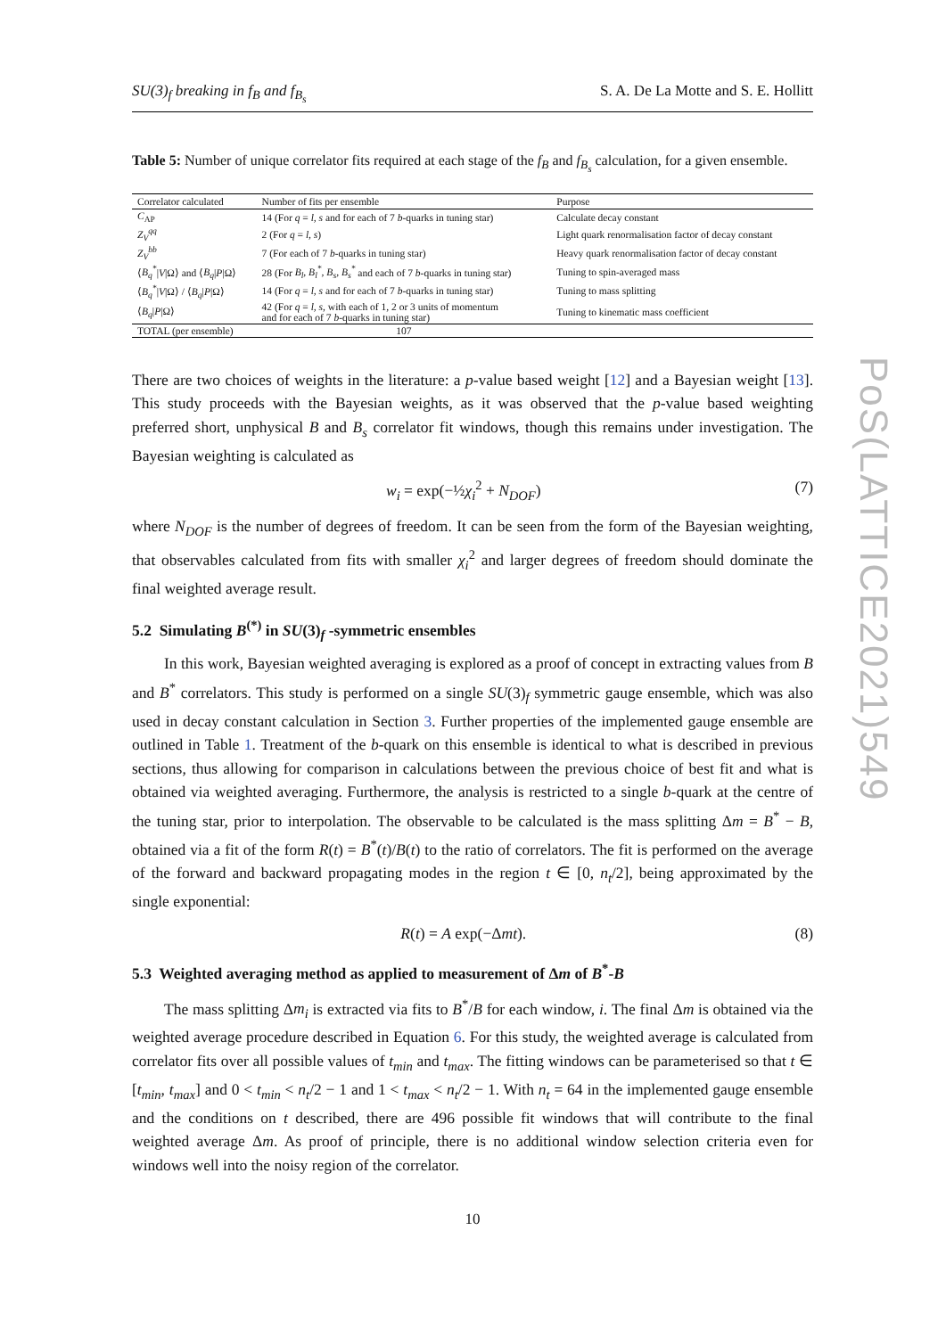SU(3)<sub>f</sub> breaking in f<sub>B</sub> and f<sub>B<sub>s</sub></sub> S. A. De La Motte and S. E. Hollitt
Table 5: Number of unique correlator fits required at each stage of the f<sub>B</sub> and f<sub>B<sub>s</sub></sub> calculation, for a given ensemble.
| Correlator calculated | Number of fits per ensemble | Purpose |
| --- | --- | --- |
| C<sub>AP</sub> | 14 (For q = l, s and for each of 7 b -quarks in tuning star) | Calculate decay constant |
| Z<sub>V</sub><sup>qq</sup> | 2 (For q = l, s ) | Light quark renormalisation factor of decay constant |
| Z<sub>V</sub><sup>bb</sup> | 7 (For each of 7 b -quarks in tuning star) | Heavy quark renormalisation factor of decay constant |
| ⟨ B<sub>q</sub><sup>*</sup> / V /Ω⟩ and ⟨ B<sub>q</sub> / P /Ω⟩ | 28 (For B<sub>l</sub>, B<sub>l</sub><sup>*</sup>, B<sub>s</sub>, B<sub>s</sub><sup>*</sup> and each of 7 b -quarks in tuning star) | Tuning to spin-averaged mass |
| ⟨ B<sub>q</sub><sup>*</sup> / V /Ω⟩ / ⟨ B<sub>q</sub> / P /Ω⟩ | 14 (For q = l, s and for each of 7 b -quarks in tuning star) | Tuning to mass splitting |
| ⟨ B<sub>q</sub> / P /Ω⟩ | 42 (For q = l, s , with each of 1, 2 or 3 units of momentum and for each of 7 b -quarks in tuning star) | Tuning to kinematic mass coefficient |
| TOTAL (per ensemble) | 107 | |
There are two choices of weights in the literature: a p-value based weight [12] and a Bayesian weight [13]. This study proceeds with the Bayesian weights, as it was observed that the p-value based weighting preferred short, unphysical B and B<sub>s</sub> correlator fit windows, though this remains under investigation. The Bayesian weighting is calculated as
w<sub>i</sub> = exp(−½χ<sub>i</sub><sup>2</sup> + N<sub>DOF</sub>) (7)
where N<sub>DOF</sub> is the number of degrees of freedom. It can be seen from the form of the Bayesian weighting, that observables calculated from fits with smaller χ<sub>i</sub><sup>2</sup> and larger degrees of freedom should dominate the final weighted average result.
5.2 Simulating B<sup>(*)</sup> in SU(3)<sub>f</sub> -symmetric ensembles
In this work, Bayesian weighted averaging is explored as a proof of concept in extracting values from B and B<sup>*</sup> correlators. This study is performed on a single SU(3)<sub>f</sub> symmetric gauge ensemble, which was also used in decay constant calculation in Section 3. Further properties of the implemented gauge ensemble are outlined in Table 1. Treatment of the b-quark on this ensemble is identical to what is described in previous sections, thus allowing for comparison in calculations between the previous choice of best fit and what is obtained via weighted averaging. Furthermore, the analysis is restricted to a single b-quark at the centre of the tuning star, prior to interpolation. The observable to be calculated is the mass splitting Δm = B<sup>*</sup> − B, obtained via a fit of the form R(t) = B<sup>*</sup>(t)/B(t) to the ratio of correlators. The fit is performed on the average of the forward and backward propagating modes in the region t ∈ [0, n<sub>t</sub>/2], being approximated by the single exponential:
R(t) = A exp(−Δmt). (8)
5.3 Weighted averaging method as applied to measurement of Δm of B<sup>*</sup>-B
The mass splitting Δm<sub>i</sub> is extracted via fits to B<sup>*</sup>/B for each window, i. The final Δm is obtained via the weighted average procedure described in Equation 6. For this study, the weighted average is calculated from correlator fits over all possible values of t<sub>min</sub> and t<sub>max</sub>. The fitting windows can be parameterised so that t ∈ [t<sub>min</sub>, t<sub>max</sub>] and 0 < t<sub>min</sub> < n<sub>t</sub>/2 − 1 and 1 < t<sub>max</sub> < n<sub>t</sub>/2 − 1. With n<sub>t</sub> = 64 in the implemented gauge ensemble and the conditions on t described, there are 496 possible fit windows that will contribute to the final weighted average Δm. As proof of principle, there is no additional window selection criteria even for windows well into the noisy region of the correlator.
10
PoS(LATTICE2021)549